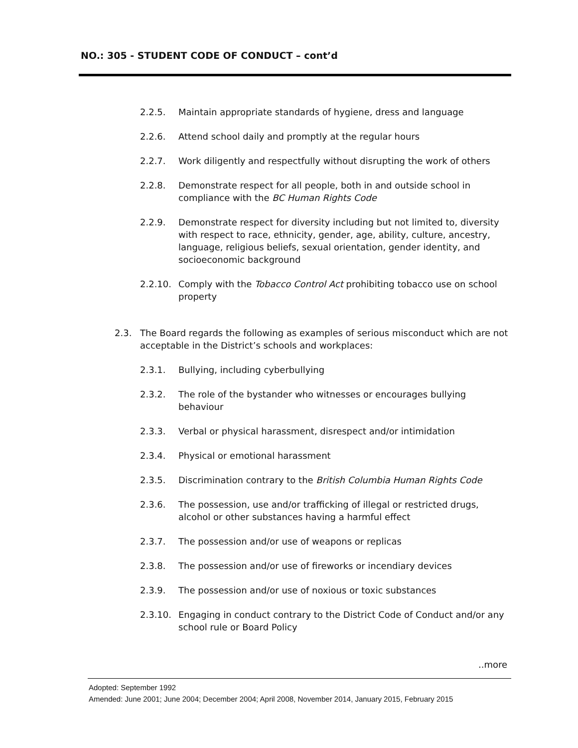NO.: 305 - STUDENT CODE OF CONDUCT – cont’d
2.2.5. Maintain appropriate standards of hygiene, dress and language
2.2.6. Attend school daily and promptly at the regular hours
2.2.7. Work diligently and respectfully without disrupting the work of others
2.2.8. Demonstrate respect for all people, both in and outside school in compliance with the BC Human Rights Code
2.2.9. Demonstrate respect for diversity including but not limited to, diversity with respect to race, ethnicity, gender, age, ability, culture, ancestry, language, religious beliefs, sexual orientation, gender identity, and socioeconomic background
2.2.10. Comply with the Tobacco Control Act prohibiting tobacco use on school property
2.3. The Board regards the following as examples of serious misconduct which are not acceptable in the District’s schools and workplaces:
2.3.1. Bullying, including cyberbullying
2.3.2. The role of the bystander who witnesses or encourages bullying behaviour
2.3.3. Verbal or physical harassment, disrespect and/or intimidation
2.3.4. Physical or emotional harassment
2.3.5. Discrimination contrary to the British Columbia Human Rights Code
2.3.6. The possession, use and/or trafficking of illegal or restricted drugs, alcohol or other substances having a harmful effect
2.3.7. The possession and/or use of weapons or replicas
2.3.8. The possession and/or use of fireworks or incendiary devices
2.3.9. The possession and/or use of noxious or toxic substances
2.3.10. Engaging in conduct contrary to the District Code of Conduct and/or any school rule or Board Policy
..more
Adopted: September 1992
Amended: June 2001; June 2004; December 2004; April 2008, November 2014, January 2015, February 2015